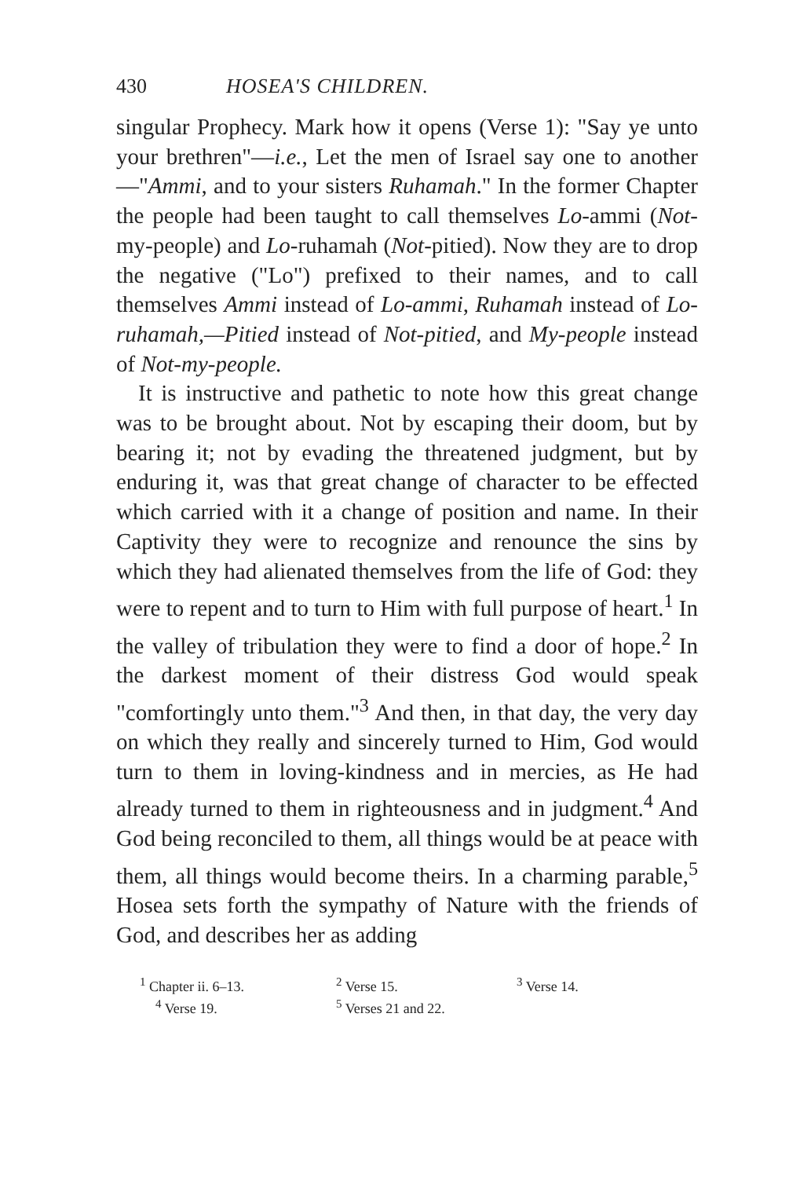430 HOSEA'S CHILDREN.
singular Prophecy. Mark how it opens (Verse 1): "Say ye unto your brethren"—i.e., Let the men of Israel say one to another—"Ammi, and to your sisters Ruhamah." In the former Chapter the people had been taught to call themselves Lo-ammi (Not-my-people) and Lo-ruhamah (Not-pitied). Now they are to drop the negative ("Lo") prefixed to their names, and to call themselves Ammi instead of Lo-ammi, Ruhamah instead of Lo-ruhamah,—Pitied instead of Not-pitied, and My-people instead of Not-my-people.
It is instructive and pathetic to note how this great change was to be brought about. Not by escaping their doom, but by bearing it; not by evading the threatened judgment, but by enduring it, was that great change of character to be effected which carried with it a change of position and name. In their Captivity they were to recognize and renounce the sins by which they had alienated themselves from the life of God: they were to repent and to turn to Him with full purpose of heart.<sup>1</sup> In the valley of tribulation they were to find a door of hope.<sup>2</sup> In the darkest moment of their distress God would speak "comfortingly unto them."<sup>3</sup> And then, in that day, the very day on which they really and sincerely turned to Him, God would turn to them in loving-kindness and in mercies, as He had already turned to them in righteousness and in judgment.<sup>4</sup> And God being reconciled to them, all things would be at peace with them, all things would become theirs. In a charming parable,<sup>5</sup> Hosea sets forth the sympathy of Nature with the friends of God, and describes her as adding
<sup>1</sup> Chapter ii. 6–13. <sup>2</sup> Verse 15. <sup>3</sup> Verse 14. <sup>4</sup> Verse 19. <sup>5</sup> Verses 21 and 22.